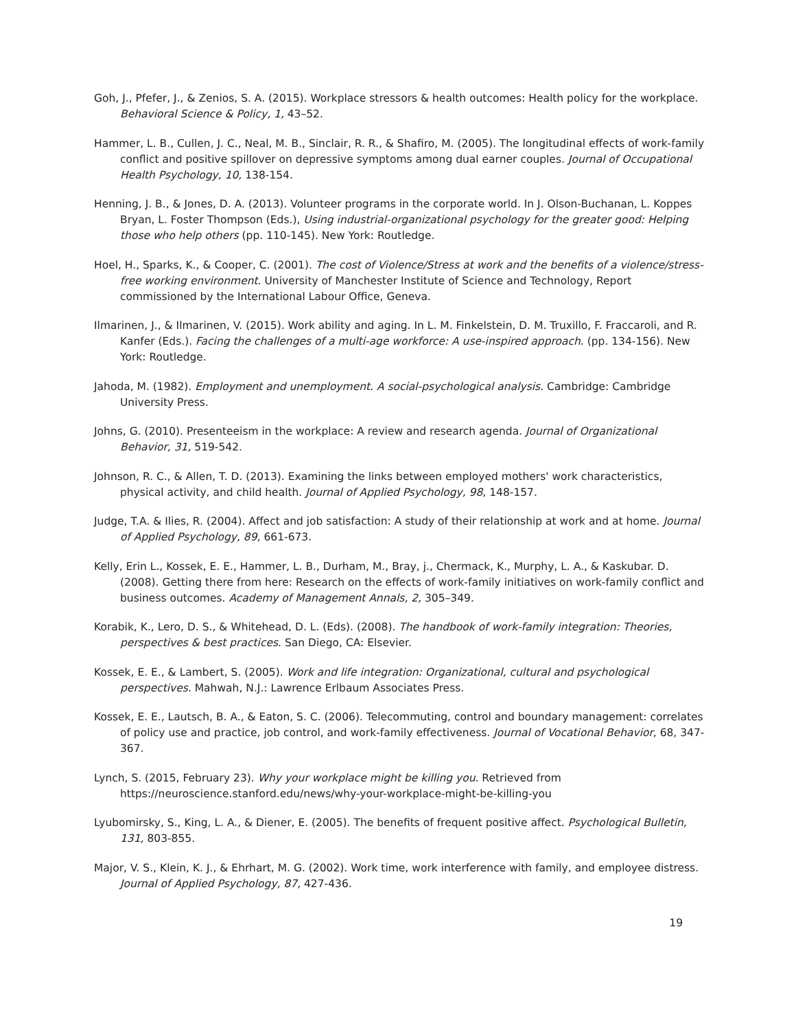Goh, J., Pfefer, J., & Zenios, S. A. (2015). Workplace stressors & health outcomes: Health policy for the workplace. Behavioral Science & Policy, 1, 43–52.
Hammer, L. B., Cullen, J. C., Neal, M. B., Sinclair, R. R., & Shafiro, M. (2005). The longitudinal effects of work-family conflict and positive spillover on depressive symptoms among dual earner couples. Journal of Occupational Health Psychology, 10, 138-154.
Henning, J. B., & Jones, D. A. (2013). Volunteer programs in the corporate world. In J. Olson-Buchanan, L. Koppes Bryan, L. Foster Thompson (Eds.), Using industrial-organizational psychology for the greater good: Helping those who help others (pp. 110-145). New York: Routledge.
Hoel, H., Sparks, K., & Cooper, C. (2001). The cost of Violence/Stress at work and the benefits of a violence/stress-free working environment. University of Manchester Institute of Science and Technology, Report commissioned by the International Labour Office, Geneva.
Ilmarinen, J., & Ilmarinen, V. (2015). Work ability and aging. In L. M. Finkelstein, D. M. Truxillo, F. Fraccaroli, and R. Kanfer (Eds.). Facing the challenges of a multi-age workforce: A use-inspired approach. (pp. 134-156). New York: Routledge.
Jahoda, M. (1982). Employment and unemployment. A social-psychological analysis. Cambridge: Cambridge University Press.
Johns, G. (2010). Presenteeism in the workplace: A review and research agenda. Journal of Organizational Behavior, 31, 519-542.
Johnson, R. C., & Allen, T. D. (2013). Examining the links between employed mothers' work characteristics, physical activity, and child health. Journal of Applied Psychology, 98, 148-157.
Judge, T.A. & Ilies, R. (2004). Affect and job satisfaction: A study of their relationship at work and at home. Journal of Applied Psychology, 89, 661-673.
Kelly, Erin L., Kossek, E. E., Hammer, L. B., Durham, M., Bray, j., Chermack, K., Murphy, L. A., & Kaskubar. D. (2008). Getting there from here: Research on the effects of work-family initiatives on work-family conflict and business outcomes. Academy of Management Annals, 2, 305–349.
Korabik, K., Lero, D. S., & Whitehead, D. L. (Eds). (2008). The handbook of work-family integration: Theories, perspectives & best practices. San Diego, CA: Elsevier.
Kossek, E. E., & Lambert, S. (2005). Work and life integration: Organizational, cultural and psychological perspectives. Mahwah, N.J.: Lawrence Erlbaum Associates Press.
Kossek, E. E., Lautsch, B. A., & Eaton, S. C. (2006). Telecommuting, control and boundary management: correlates of policy use and practice, job control, and work-family effectiveness. Journal of Vocational Behavior, 68, 347-367.
Lynch, S. (2015, February 23). Why your workplace might be killing you. Retrieved from https://neuroscience.stanford.edu/news/why-your-workplace-might-be-killing-you
Lyubomirsky, S., King, L. A., & Diener, E. (2005). The benefits of frequent positive affect. Psychological Bulletin, 131, 803-855.
Major, V. S., Klein, K. J., & Ehrhart, M. G. (2002). Work time, work interference with family, and employee distress. Journal of Applied Psychology, 87, 427-436.
19